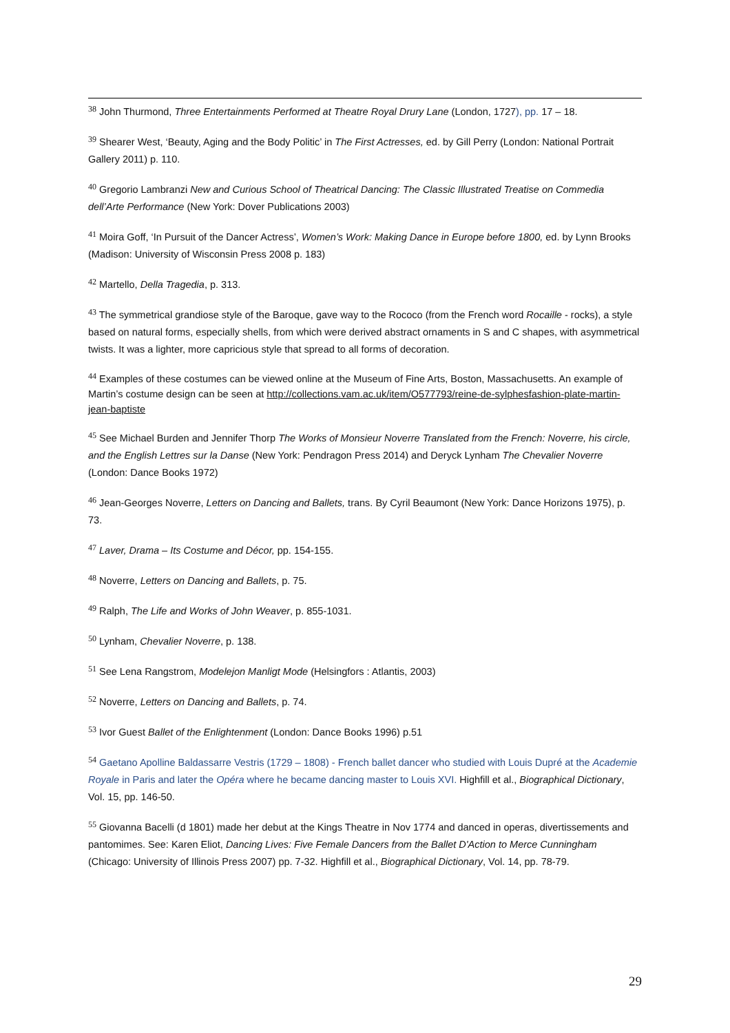<sup>38</sup> John Thurmond, Three Entertainments Performed at Theatre Royal Drury Lane (London, 1727), pp. 17 – 18.
<sup>39</sup> Shearer West, ‘Beauty, Aging and the Body Politic’ in The First Actresses, ed. by Gill Perry (London: National Portrait Gallery 2011) p. 110.
<sup>40</sup> Gregorio Lambranzi New and Curious School of Theatrical Dancing: The Classic Illustrated Treatise on Commedia dell’Arte Performance (New York: Dover Publications 2003)
<sup>41</sup> Moira Goff, ‘In Pursuit of the Dancer Actress’, Women’s Work: Making Dance in Europe before 1800, ed. by Lynn Brooks (Madison: University of Wisconsin Press 2008 p. 183)
<sup>42</sup> Martello, Della Tragedia, p. 313.
<sup>43</sup> The symmetrical grandiose style of the Baroque, gave way to the Rococo (from the French word Rocaille - rocks), a style based on natural forms, especially shells, from which were derived abstract ornaments in S and C shapes, with asymmetrical twists. It was a lighter, more capricious style that spread to all forms of decoration.
<sup>44</sup> Examples of these costumes can be viewed online at the Museum of Fine Arts, Boston, Massachusetts. An example of Martin’s costume design can be seen at http://collections.vam.ac.uk/item/O577793/reine-de-sylphesfashion-plate-martin-jean-baptiste
<sup>45</sup> See Michael Burden and Jennifer Thorp The Works of Monsieur Noverre Translated from the French: Noverre, his circle, and the English Lettres sur la Danse (New York: Pendragon Press 2014) and Deryck Lynham The Chevalier Noverre (London: Dance Books 1972)
<sup>46</sup> Jean-Georges Noverre, Letters on Dancing and Ballets, trans. By Cyril Beaumont (New York: Dance Horizons 1975), p. 73.
<sup>47</sup> Laver, Drama – Its Costume and Décor, pp. 154-155.
<sup>48</sup> Noverre, Letters on Dancing and Ballets, p. 75.
<sup>49</sup> Ralph, The Life and Works of John Weaver, p. 855-1031.
<sup>50</sup> Lynham, Chevalier Noverre, p. 138.
<sup>51</sup> See Lena Rangstrom, Modelejon Manligt Mode (Helsingfors : Atlantis, 2003)
<sup>52</sup> Noverre, Letters on Dancing and Ballets, p. 74.
<sup>53</sup> Ivor Guest Ballet of the Enlightenment (London: Dance Books 1996) p.51
<sup>54</sup> Gaetano Apolline Baldassarre Vestris (1729 – 1808) - French ballet dancer who studied with Louis Dupré at the Academie Royale in Paris and later the Opéra where he became dancing master to Louis XVI. Highfill et al., Biographical Dictionary, Vol. 15, pp. 146-50.
<sup>55</sup> Giovanna Bacelli (d 1801) made her debut at the Kings Theatre in Nov 1774 and danced in operas, divertissements and pantomimes. See: Karen Eliot, Dancing Lives: Five Female Dancers from the Ballet D'Action to Merce Cunningham (Chicago: University of Illinois Press 2007) pp. 7-32. Highfill et al., Biographical Dictionary, Vol. 14, pp. 78-79.
29